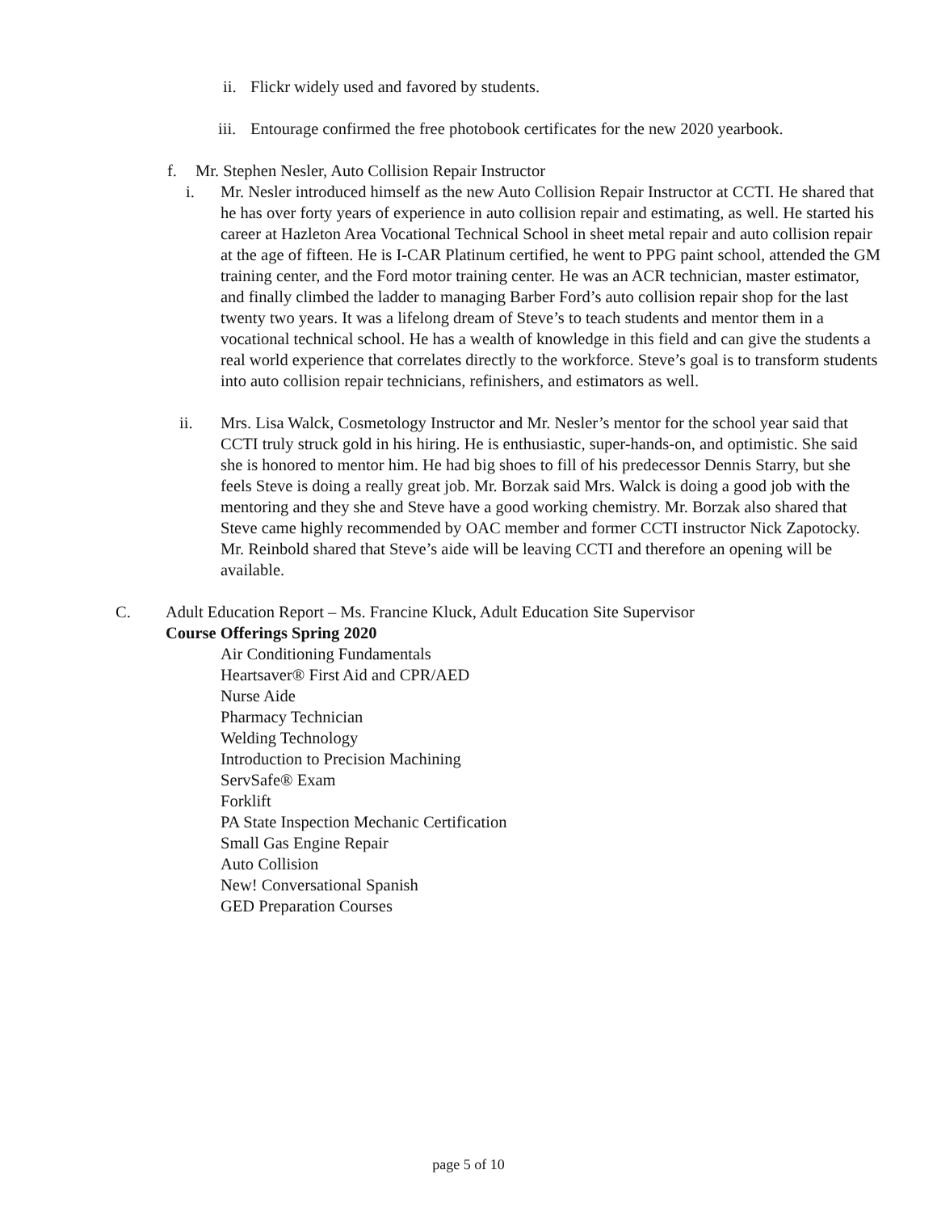ii. Flickr widely used and favored by students.
iii. Entourage confirmed the free photobook certificates for the new 2020 yearbook.
f. Mr. Stephen Nesler, Auto Collision Repair Instructor
i. Mr. Nesler introduced himself as the new Auto Collision Repair Instructor at CCTI. He shared that he has over forty years of experience in auto collision repair and estimating, as well. He started his career at Hazleton Area Vocational Technical School in sheet metal repair and auto collision repair at the age of fifteen. He is I-CAR Platinum certified, he went to PPG paint school, attended the GM training center, and the Ford motor training center. He was an ACR technician, master estimator, and finally climbed the ladder to managing Barber Ford’s auto collision repair shop for the last twenty two years. It was a lifelong dream of Steve’s to teach students and mentor them in a vocational technical school. He has a wealth of knowledge in this field and can give the students a real world experience that correlates directly to the workforce. Steve’s goal is to transform students into auto collision repair technicians, refinishers, and estimators as well.
ii. Mrs. Lisa Walck, Cosmetology Instructor and Mr. Nesler’s mentor for the school year said that CCTI truly struck gold in his hiring. He is enthusiastic, super-hands-on, and optimistic. She said she is honored to mentor him. He had big shoes to fill of his predecessor Dennis Starry, but she feels Steve is doing a really great job. Mr. Borzak said Mrs. Walck is doing a good job with the mentoring and they she and Steve have a good working chemistry. Mr. Borzak also shared that Steve came highly recommended by OAC member and former CCTI instructor Nick Zapotocky. Mr. Reinbold shared that Steve’s aide will be leaving CCTI and therefore an opening will be available.
C. Adult Education Report – Ms. Francine Kluck, Adult Education Site Supervisor
Course Offerings Spring 2020
Air Conditioning Fundamentals
Heartsaver® First Aid and CPR/AED
Nurse Aide
Pharmacy Technician
Welding Technology
Introduction to Precision Machining
ServSafe® Exam
Forklift
PA State Inspection Mechanic Certification
Small Gas Engine Repair
Auto Collision
New! Conversational Spanish
GED Preparation Courses
page 5 of 10